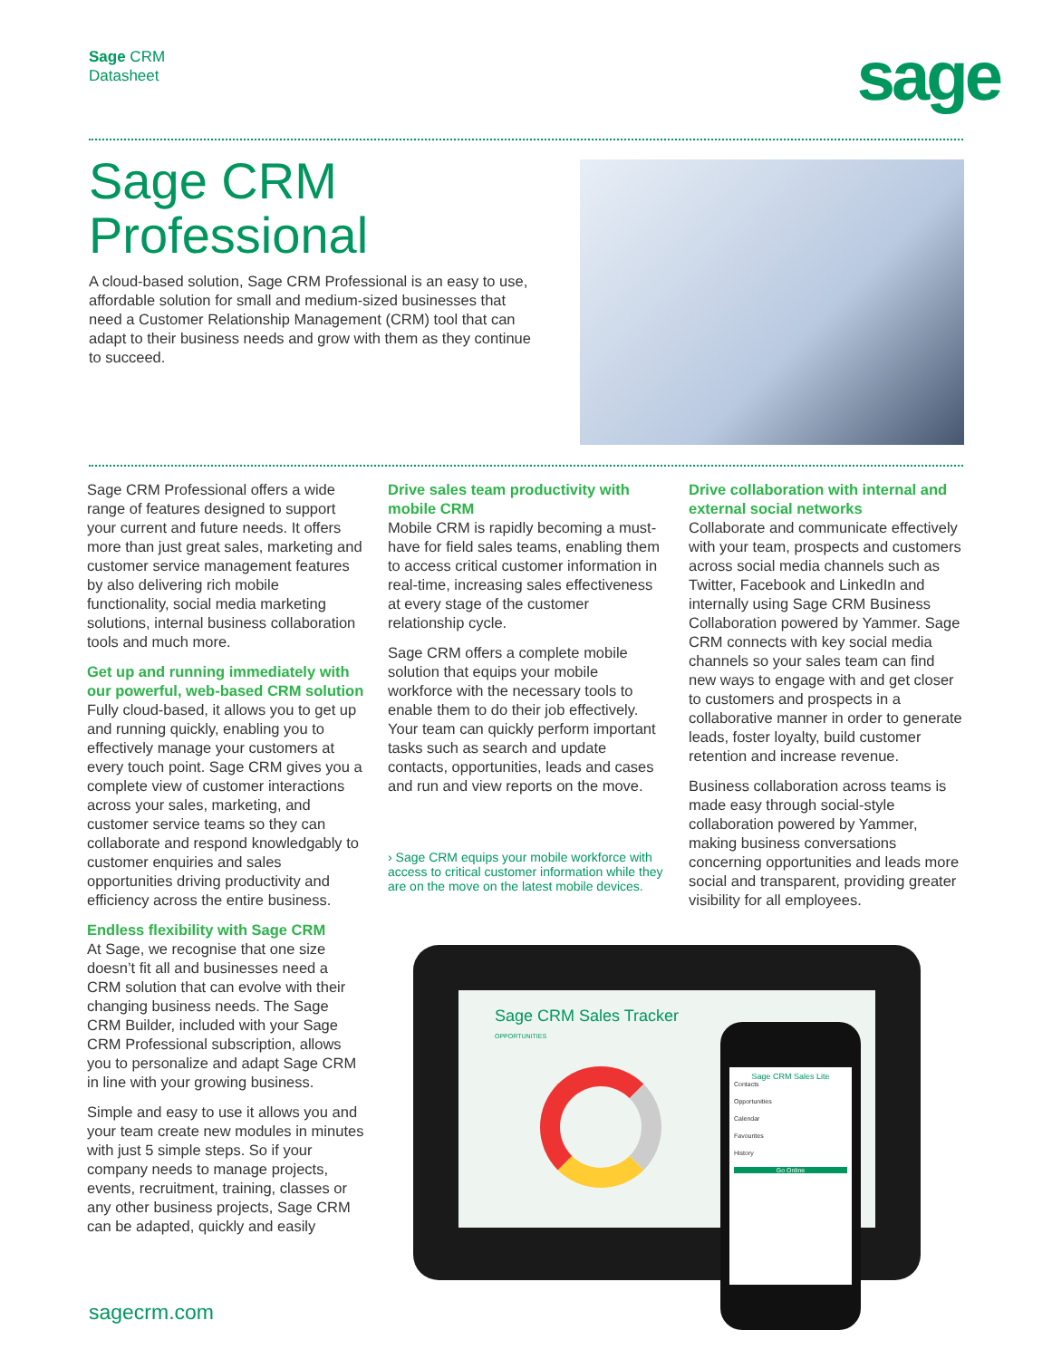Sage CRM
Datasheet
sage
Sage CRM Professional
A cloud-based solution, Sage CRM Professional is an easy to use, affordable solution for small and medium-sized businesses that need a Customer Relationship Management (CRM) tool that can adapt to their business needs and grow with them as they continue to succeed.
Sage CRM Professional offers a wide range of features designed to support your current and future needs. It offers more than just great sales, marketing and customer service management features by also delivering rich mobile functionality, social media marketing solutions, internal business collaboration tools and much more.
Get up and running immediately with our powerful, web-based CRM solution
Fully cloud-based, it allows you to get up and running quickly, enabling you to effectively manage your customers at every touch point. Sage CRM gives you a complete view of customer interactions across your sales, marketing, and customer service teams so they can collaborate and respond knowledgably to customer enquiries and sales opportunities driving productivity and efficiency across the entire business.
Endless flexibility with Sage CRM
At Sage, we recognise that one size doesn’t fit all and businesses need a CRM solution that can evolve with their changing business needs. The Sage CRM Builder, included with your Sage CRM Professional subscription, allows you to personalize and adapt Sage CRM in line with your growing business.
Simple and easy to use it allows you and your team create new modules in minutes with just 5 simple steps. So if your company needs to manage projects, events, recruitment, training, classes or any other business projects, Sage CRM can be adapted, quickly and easily
Drive sales team productivity with mobile CRM
Mobile CRM is rapidly becoming a must-have for field sales teams, enabling them to access critical customer information in real-time, increasing sales effectiveness at every stage of the customer relationship cycle.
Sage CRM offers a complete mobile solution that equips your mobile workforce with the necessary tools to enable them to do their job effectively. Your team can quickly perform important tasks such as search and update contacts, opportunities, leads and cases and run and view reports on the move.
› Sage CRM equips your mobile workforce with access to critical customer information while they are on the move on the latest mobile devices.
Drive collaboration with internal and external social networks
Collaborate and communicate effectively with your team, prospects and customers across social media channels such as Twitter, Facebook and LinkedIn and internally using Sage CRM Business Collaboration powered by Yammer. Sage CRM connects with key social media channels so your sales team can find new ways to engage with and get closer to customers and prospects in a collaborative manner in order to generate leads, foster loyalty, build customer retention and increase revenue.
Business collaboration across teams is made easy through social-style collaboration powered by Yammer, making business conversations concerning opportunities and leads more social and transparent, providing greater visibility for all employees.
Sage CRM Sales Tracker
OPPORTUNITIES
Sage CRM Sales Lite
Contacts
Opportunities
Calendar
Favourites
History
Go Online
sagecrm.com